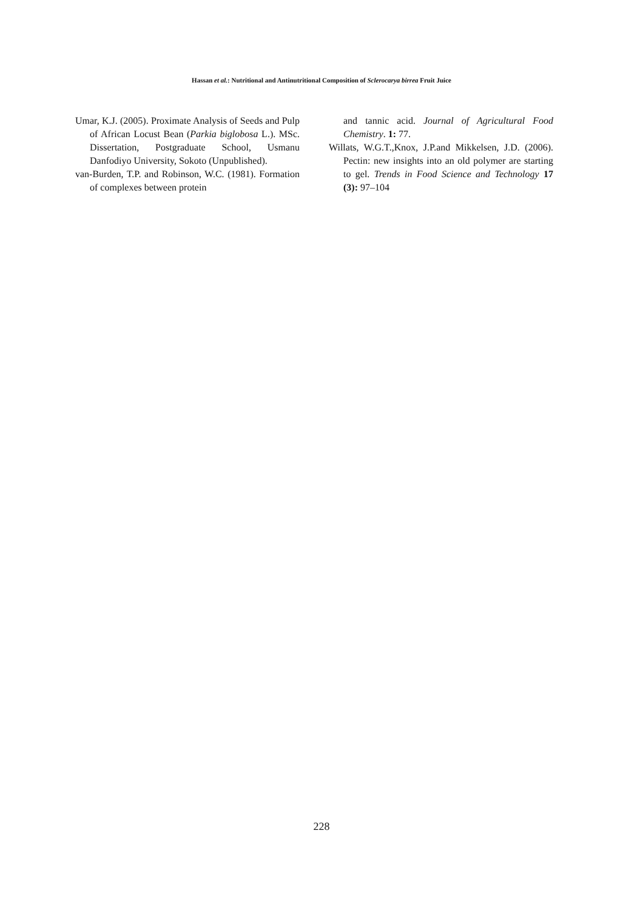Hassan et al.: Nutritional and Antinutritional Composition of Sclerocarya birrea Fruit Juice
Umar, K.J. (2005). Proximate Analysis of Seeds and Pulp of African Locust Bean (Parkia biglobosa L.). MSc. Dissertation, Postgraduate School, Usmanu Danfodiyo University, Sokoto (Unpublished).
van-Burden, T.P. and Robinson, W.C. (1981). Formation of complexes between protein
and tannic acid. Journal of Agricultural Food Chemistry. 1: 77.
Willats, W.G.T.,Knox, J.P.and Mikkelsen, J.D. (2006). Pectin: new insights into an old polymer are starting to gel. Trends in Food Science and Technology 17 (3): 97–104
228